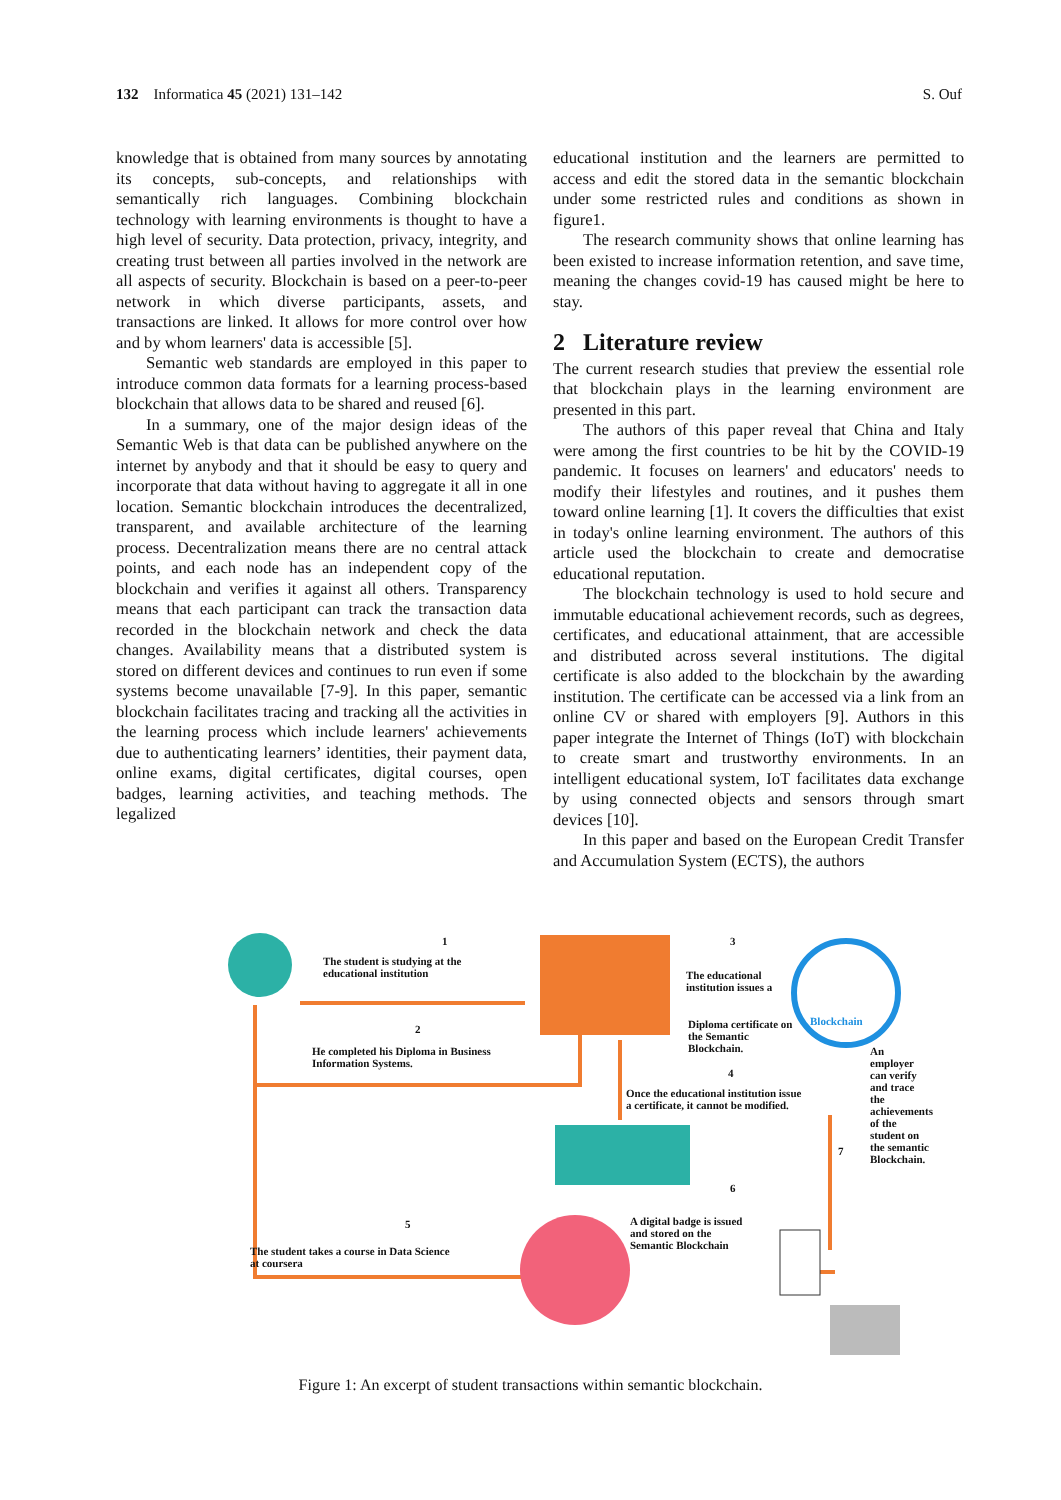132 Informatica 45 (2021) 131–142 S. Ouf
knowledge that is obtained from many sources by annotating its concepts, sub-concepts, and relationships with semantically rich languages. Combining blockchain technology with learning environments is thought to have a high level of security. Data protection, privacy, integrity, and creating trust between all parties involved in the network are all aspects of security. Blockchain is based on a peer-to-peer network in which diverse participants, assets, and transactions are linked. It allows for more control over how and by whom learners' data is accessible [5].
Semantic web standards are employed in this paper to introduce common data formats for a learning process-based blockchain that allows data to be shared and reused [6].
In a summary, one of the major design ideas of the Semantic Web is that data can be published anywhere on the internet by anybody and that it should be easy to query and incorporate that data without having to aggregate it all in one location. Semantic blockchain introduces the decentralized, transparent, and available architecture of the learning process. Decentralization means there are no central attack points, and each node has an independent copy of the blockchain and verifies it against all others. Transparency means that each participant can track the transaction data recorded in the blockchain network and check the data changes. Availability means that a distributed system is stored on different devices and continues to run even if some systems become unavailable [7-9]. In this paper, semantic blockchain facilitates tracing and tracking all the activities in the learning process which include learners' achievements due to authenticating learners’ identities, their payment data, online exams, digital certificates, digital courses, open badges, learning activities, and teaching methods. The legalized
educational institution and the learners are permitted to access and edit the stored data in the semantic blockchain under some restricted rules and conditions as shown in figure1.
The research community shows that online learning has been existed to increase information retention, and save time, meaning the changes covid-19 has caused might be here to stay.
2 Literature review
The current research studies that preview the essential role that blockchain plays in the learning environment are presented in this part.
The authors of this paper reveal that China and Italy were among the first countries to be hit by the COVID-19 pandemic. It focuses on learners' and educators' needs to modify their lifestyles and routines, and it pushes them toward online learning [1]. It covers the difficulties that exist in today's online learning environment. The authors of this article used the blockchain to create and democratise educational reputation.
The blockchain technology is used to hold secure and immutable educational achievement records, such as degrees, certificates, and educational attainment, that are accessible and distributed across several institutions. The digital certificate is also added to the blockchain by the awarding institution. The certificate can be accessed via a link from an online CV or shared with employers [9]. Authors in this paper integrate the Internet of Things (IoT) with blockchain to create smart and trustworthy environments. In an intelligent educational system, IoT facilitates data exchange by using connected objects and sensors through smart devices [10].
In this paper and based on the European Credit Transfer and Accumulation System (ECTS), the authors
The student is studying at the
educational institution
1
He completed his Diploma in Business
Information Systems.
2
3
The educational
institution issues a
Diploma certificate on
the Semantic
Blockchain.
Blockchain
4
Once the educational institution issue
a certificate, it cannot be modified.
5
The student takes a course in Data Science
at coursera
6
A digital badge is issued
and stored on the
Semantic Blockchain
7
An employer can verify and trace the achievements of the student on the semantic Blockchain.
Figure 1: An excerpt of student transactions within semantic blockchain.